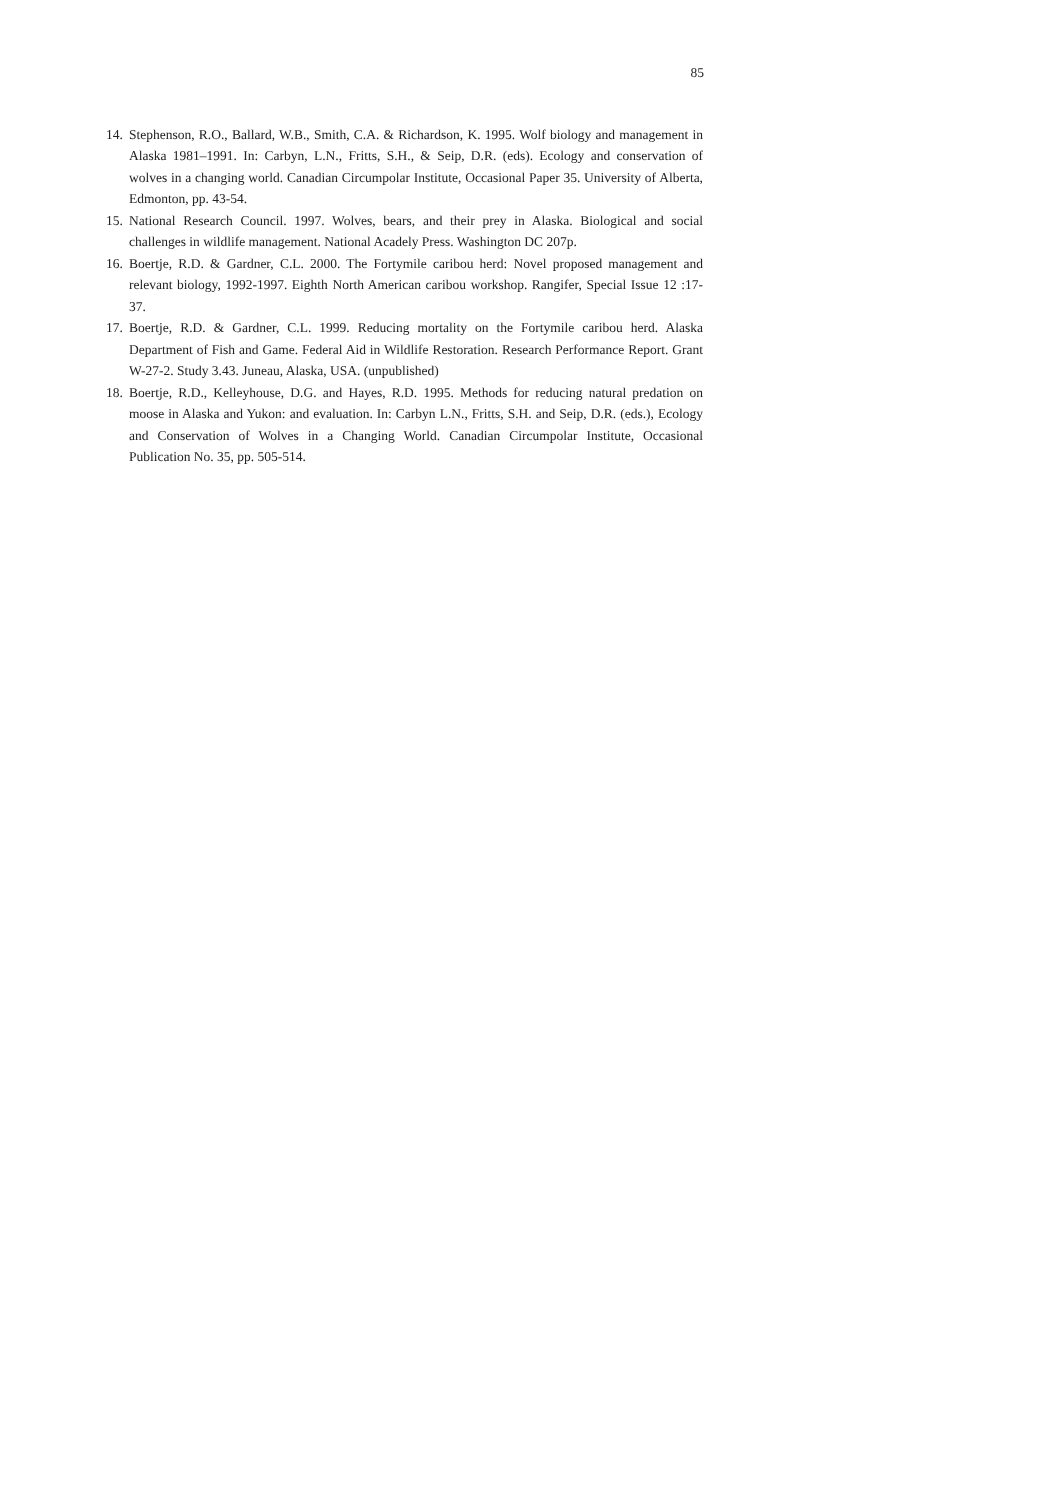85
14. Stephenson, R.O., Ballard, W.B., Smith, C.A. & Richardson, K. 1995. Wolf biology and management in Alaska 1981–1991. In: Carbyn, L.N., Fritts, S.H., & Seip, D.R. (eds). Ecology and conservation of wolves in a changing world. Canadian Circumpolar Institute, Occasional Paper 35. University of Alberta, Edmonton, pp. 43-54.
15. National Research Council. 1997. Wolves, bears, and their prey in Alaska. Biological and social challenges in wildlife management. National Acadely Press. Washington DC 207p.
16. Boertje, R.D. & Gardner, C.L. 2000. The Fortymile caribou herd: Novel proposed management and relevant biology, 1992-1997. Eighth North American caribou workshop. Rangifer, Special Issue 12 :17-37.
17. Boertje, R.D. & Gardner, C.L. 1999. Reducing mortality on the Fortymile caribou herd. Alaska Department of Fish and Game. Federal Aid in Wildlife Restoration. Research Performance Report. Grant W-27-2. Study 3.43. Juneau, Alaska, USA. (unpublished)
18. Boertje, R.D., Kelleyhouse, D.G. and Hayes, R.D. 1995. Methods for reducing natural predation on moose in Alaska and Yukon: and evaluation. In: Carbyn L.N., Fritts, S.H. and Seip, D.R. (eds.), Ecology and Conservation of Wolves in a Changing World. Canadian Circumpolar Institute, Occasional Publication No. 35, pp. 505-514.